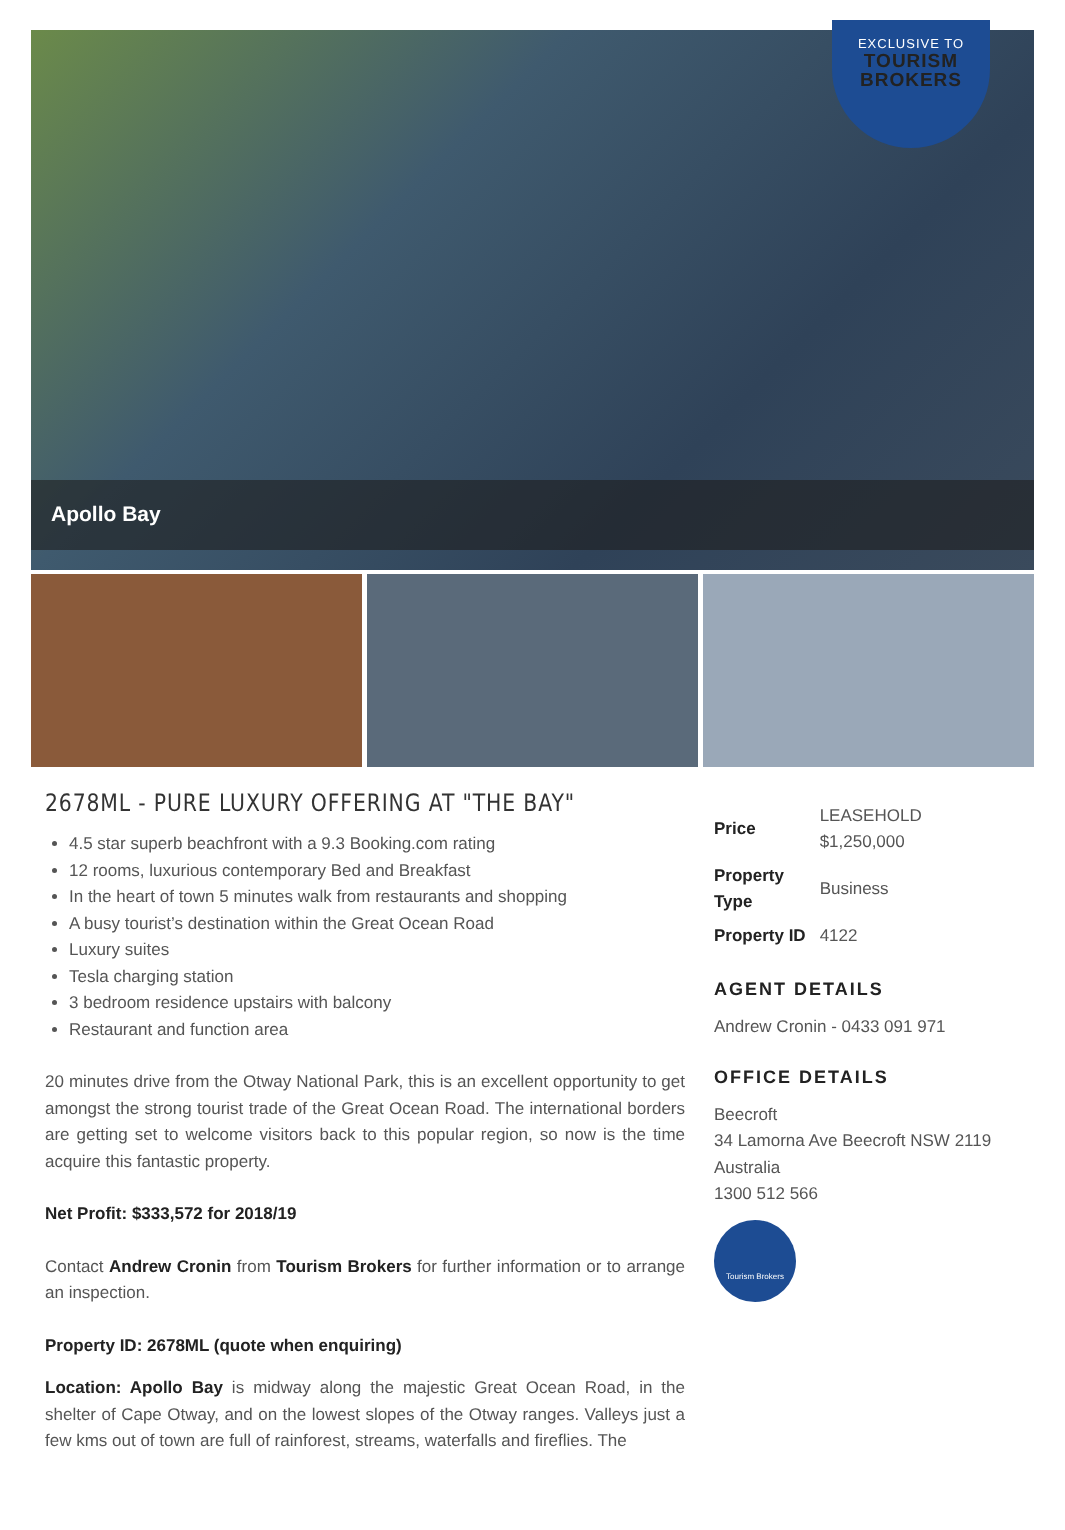EXCLUSIVE TO
TOURISM
BROKERS
Apollo Bay
2678ML - PURE LUXURY OFFERING AT "THE BAY"
4.5 star superb beachfront with a 9.3 Booking.com rating
12 rooms, luxurious contemporary Bed and Breakfast
In the heart of town 5 minutes walk from restaurants and shopping
A busy tourist’s destination within the Great Ocean Road
Luxury suites
Tesla charging station
3 bedroom residence upstairs with balcony
Restaurant and function area
20 minutes drive from the Otway National Park, this is an excellent opportunity to get amongst the strong tourist trade of the Great Ocean Road. The international borders are getting set to welcome visitors back to this popular region, so now is the time acquire this fantastic property.
Net Profit: $333,572 for 2018/19
Contact Andrew Cronin from Tourism Brokers for further information or to arrange an inspection.
Property ID: 2678ML (quote when enquiring)
Location: Apollo Bay is midway along the majestic Great Ocean Road, in the shelter of Cape Otway, and on the lowest slopes of the Otway ranges. Valleys just a few kms out of town are full of rainforest, streams, waterfalls and fireflies. The
| Price | LEASEHOLD $1,250,000 |
| Property Type | Business |
| Property ID | 4122 |
AGENT DETAILS
Andrew Cronin - 0433 091 971
OFFICE DETAILS
Beecroft
34 Lamorna Ave Beecroft NSW 2119
Australia
1300 512 566
Tourism Brokers